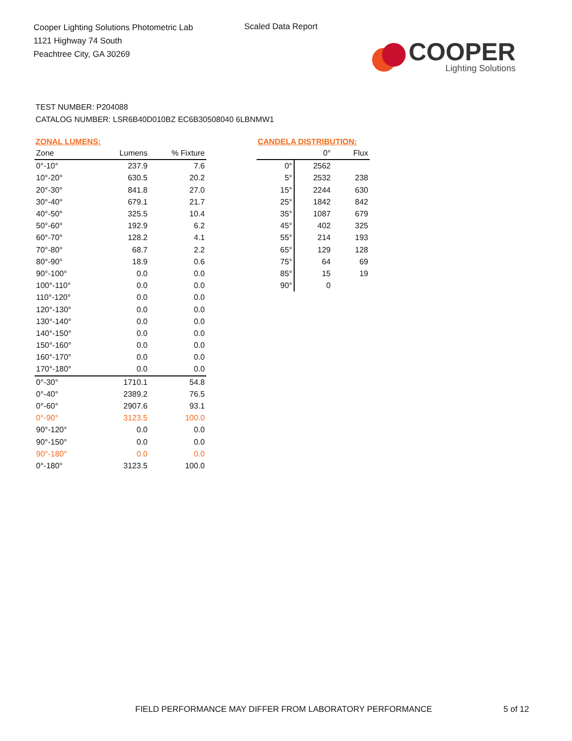Cooper Lighting Solutions Photometric Lab
1121 Highway 74 South
Peachtree City, GA 30269
Scaled Data Report
COOPER
Lighting Solutions
TEST NUMBER: P204088
CATALOG NUMBER: LSR6B40D010BZ EC6B30508040 6LBNMW1
ZONAL LUMENS:
| Zone | Lumens | % Fixture |
| --- | --- | --- |
| 0°-10° | 237.9 | 7.6 |
| 10°-20° | 630.5 | 20.2 |
| 20°-30° | 841.8 | 27.0 |
| 30°-40° | 679.1 | 21.7 |
| 40°-50° | 325.5 | 10.4 |
| 50°-60° | 192.9 | 6.2 |
| 60°-70° | 128.2 | 4.1 |
| 70°-80° | 68.7 | 2.2 |
| 80°-90° | 18.9 | 0.6 |
| 90°-100° | 0.0 | 0.0 |
| 100°-110° | 0.0 | 0.0 |
| 110°-120° | 0.0 | 0.0 |
| 120°-130° | 0.0 | 0.0 |
| 130°-140° | 0.0 | 0.0 |
| 140°-150° | 0.0 | 0.0 |
| 150°-160° | 0.0 | 0.0 |
| 160°-170° | 0.0 | 0.0 |
| 170°-180° | 0.0 | 0.0 |
| 0°-30° | 1710.1 | 54.8 |
| 0°-40° | 2389.2 | 76.5 |
| 0°-60° | 2907.6 | 93.1 |
| 0°-90° | 3123.5 | 100.0 |
| 90°-120° | 0.0 | 0.0 |
| 90°-150° | 0.0 | 0.0 |
| 90°-180° | 0.0 | 0.0 |
| 0°-180° | 3123.5 | 100.0 |
CANDELA DISTRIBUTION:
| | 0° | Flux |
| --- | --- | --- |
| 0° | 2562 | |
| 5° | 2532 | 238 |
| 15° | 2244 | 630 |
| 25° | 1842 | 842 |
| 35° | 1087 | 679 |
| 45° | 402 | 325 |
| 55° | 214 | 193 |
| 65° | 129 | 128 |
| 75° | 64 | 69 |
| 85° | 15 | 19 |
| 90° | 0 | |
FIELD PERFORMANCE MAY DIFFER FROM LABORATORY PERFORMANCE
5 of 12